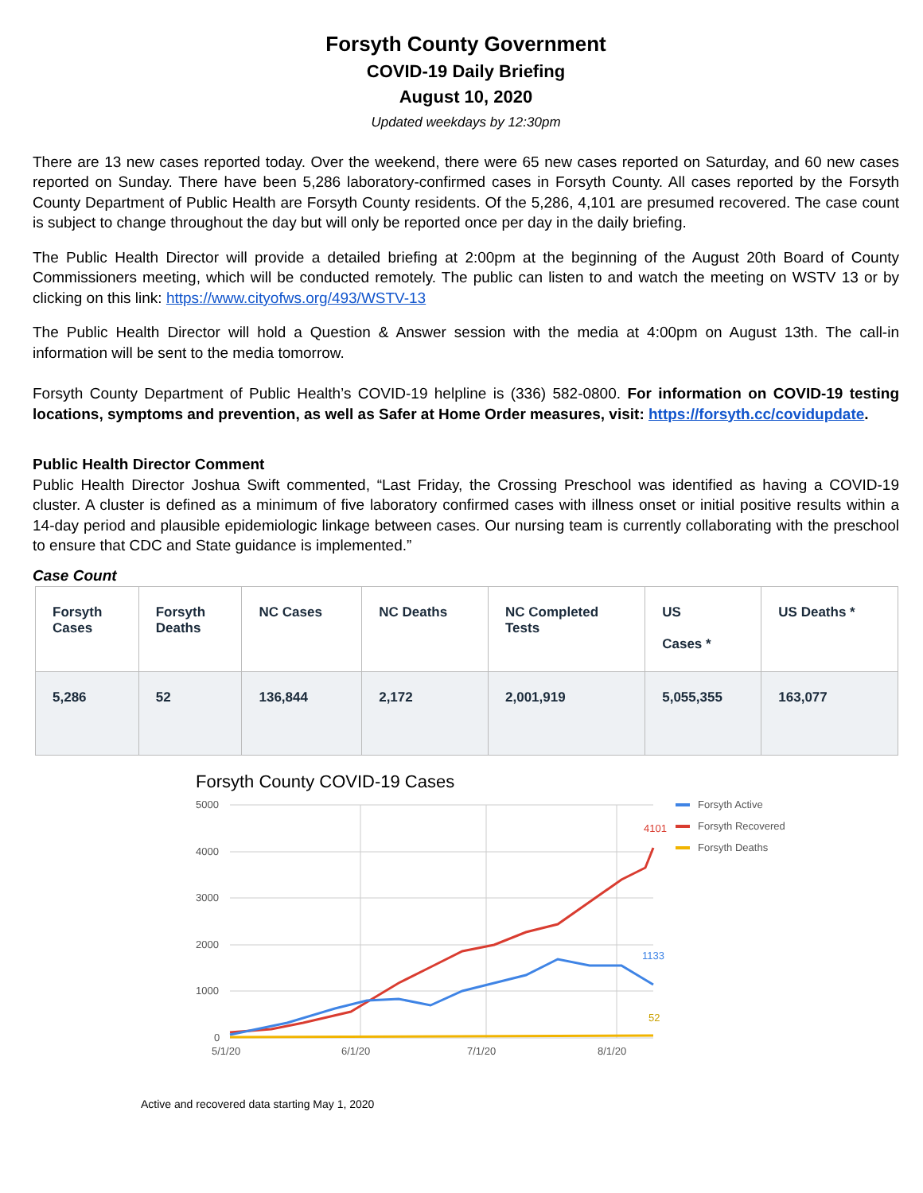Forsyth County Government
COVID-19 Daily Briefing
August 10, 2020
Updated weekdays by 12:30pm
There are 13 new cases reported today. Over the weekend, there were 65 new cases reported on Saturday, and 60 new cases reported on Sunday. There have been 5,286 laboratory-confirmed cases in Forsyth County. All cases reported by the Forsyth County Department of Public Health are Forsyth County residents. Of the 5,286, 4,101 are presumed recovered. The case count is subject to change throughout the day but will only be reported once per day in the daily briefing.
The Public Health Director will provide a detailed briefing at 2:00pm at the beginning of the August 20th Board of County Commissioners meeting, which will be conducted remotely. The public can listen to and watch the meeting on WSTV 13 or by clicking on this link: https://www.cityofws.org/493/WSTV-13
The Public Health Director will hold a Question & Answer session with the media at 4:00pm on August 13th. The call-in information will be sent to the media tomorrow.
Forsyth County Department of Public Health’s COVID-19 helpline is (336) 582-0800. For information on COVID-19 testing locations, symptoms and prevention, as well as Safer at Home Order measures, visit: https://forsyth.cc/covidupdate.
Public Health Director Comment
Public Health Director Joshua Swift commented, “Last Friday, the Crossing Preschool was identified as having a COVID-19 cluster. A cluster is defined as a minimum of five laboratory confirmed cases with illness onset or initial positive results within a 14-day period and plausible epidemiologic linkage between cases. Our nursing team is currently collaborating with the preschool to ensure that CDC and State guidance is implemented.”
Case Count
| Forsyth Cases | Forsyth Deaths | NC Cases | NC Deaths | NC Completed Tests | US Cases * | US Deaths * |
| --- | --- | --- | --- | --- | --- | --- |
| 5,286 | 52 | 136,844 | 2,172 | 2,001,919 | 5,055,355 | 163,077 |
Forsyth County COVID-19 Cases
5000
4000
3000
2000
1000
0
5/1/20
6/1/20
7/1/20
8/1/20
4101
1133
52
Forsyth Active
Forsyth Recovered
Forsyth Deaths
Active and recovered data starting May 1, 2020